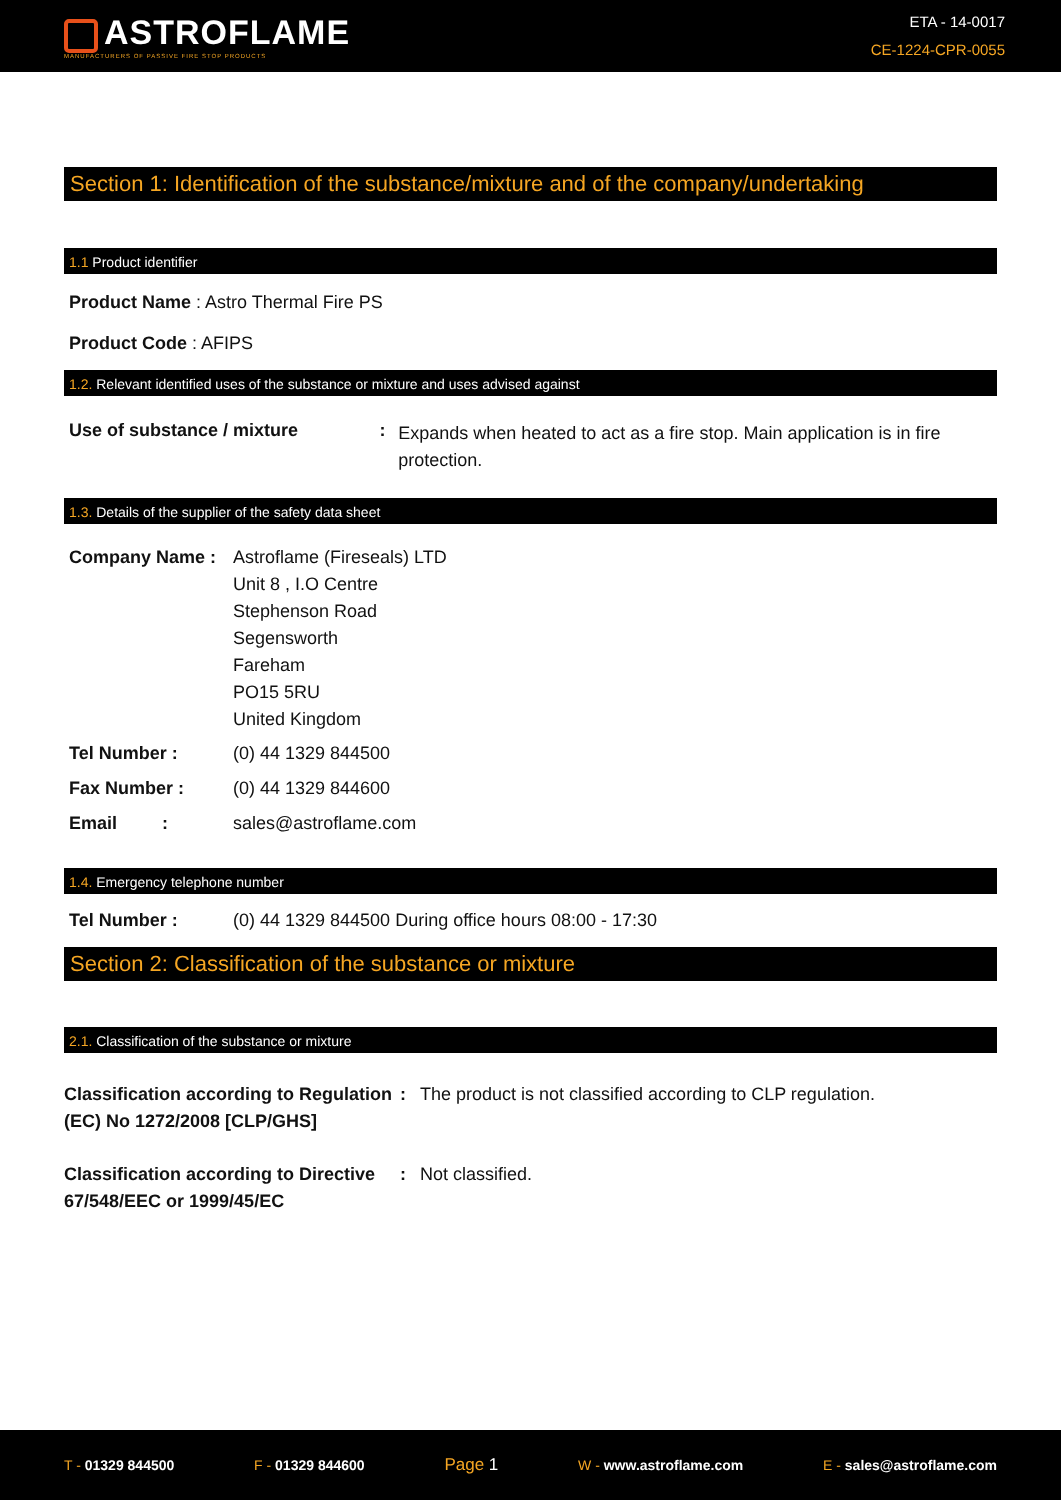ASTROFLAME
MANUFACTURERS OF PASSIVE FIRE STOP PRODUCTS
ETA - 14-0017
CE-1224-CPR-0055
Section 1: Identification of the substance/mixture and of the company/undertaking
1.1 Product identifier
Product Name : Astro Thermal Fire PS
Product Code : AFIPS
1.2. Relevant identified uses of the substance or mixture and uses advised against
Use of substance / mixture :
Expands when heated to act as a fire stop. Main application is in fire protection.
1.3. Details of the supplier of the safety data sheet
Company Name : Astroflame (Fireseals) LTD
Unit 8 , I.O Centre
Stephenson Road
Segensworth
Fareham
PO15 5RU
United Kingdom
Tel Number : (0) 44 1329 844500
Fax Number : (0) 44 1329 844600
Email : sales@astroflame.com
1.4. Emergency telephone number
Tel Number : (0) 44 1329 844500 During office hours 08:00 - 17:30
Section 2: Classification of the substance or mixture
2.1. Classification of the substance or mixture
Classification according to Regulation (EC) No 1272/2008 [CLP/GHS]
: The product is not classified according to CLP regulation.
Classification according to Directive 67/548/EEC or 1999/45/EC
: Not classified.
T - 01329 844500 F - 01329 844600 Page 1 W - www.astroflame.com E - sales@astroflame.com